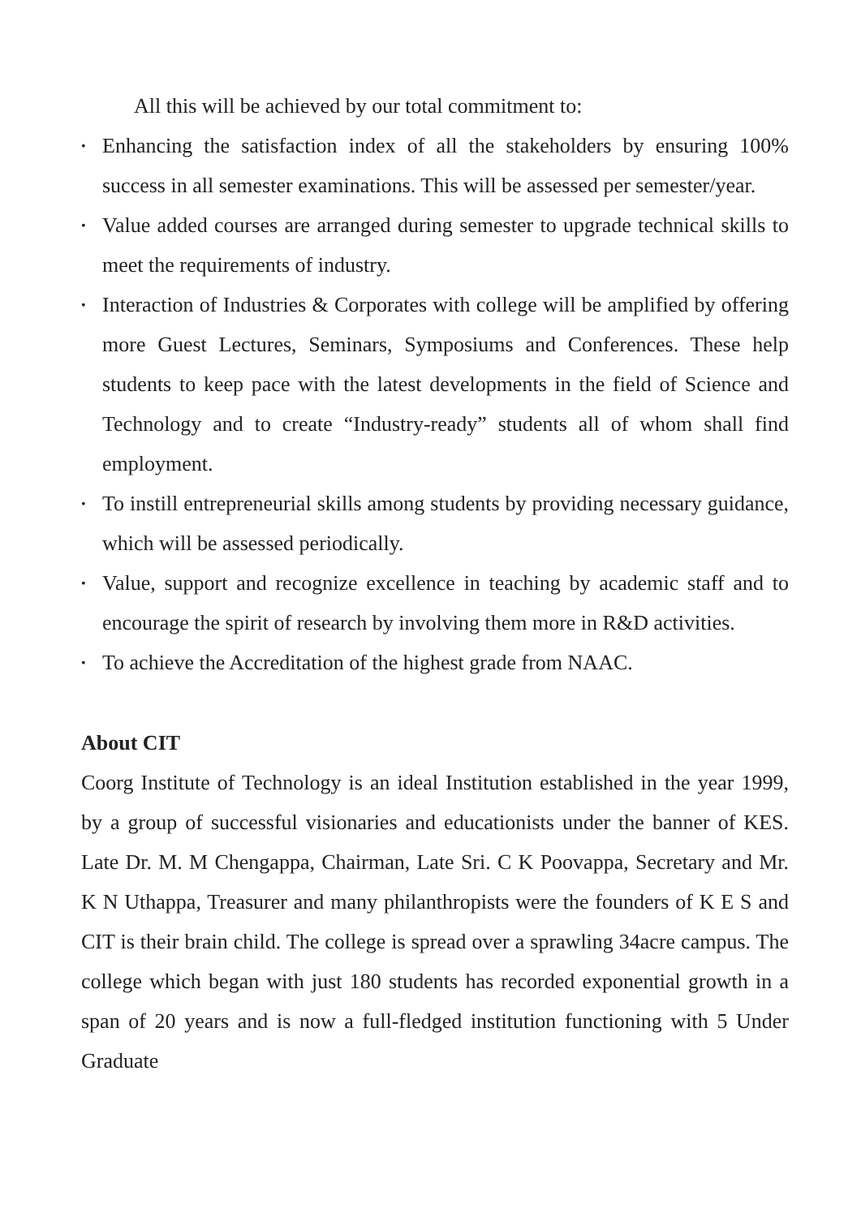All this will be achieved by our total commitment to:
• Enhancing the satisfaction index of all the stakeholders by ensuring 100% success in all semester examinations. This will be assessed per semester/year.
• Value added courses are arranged during semester to upgrade technical skills to meet the requirements of industry.
• Interaction of Industries & Corporates with college will be amplified by offering more Guest Lectures, Seminars, Symposiums and Conferences. These help students to keep pace with the latest developments in the field of Science and Technology and to create “Industry-ready” students all of whom shall find employment.
• To instill entrepreneurial skills among students by providing necessary guidance, which will be assessed periodically.
• Value, support and recognize excellence in teaching by academic staff and to encourage the spirit of research by involving them more in R&D activities.
• To achieve the Accreditation of the highest grade from NAAC.
About CIT
Coorg Institute of Technology is an ideal Institution established in the year 1999, by a group of successful visionaries and educationists under the banner of KES. Late Dr. M. M Chengappa, Chairman, Late Sri. C K Poovappa, Secretary and Mr. K N Uthappa, Treasurer and many philanthropists were the founders of K E S and CIT is their brain child. The college is spread over a sprawling 34acre campus. The college which began with just 180 students has recorded exponential growth in a span of 20 years and is now a full-fledged institution functioning with 5 Under Graduate